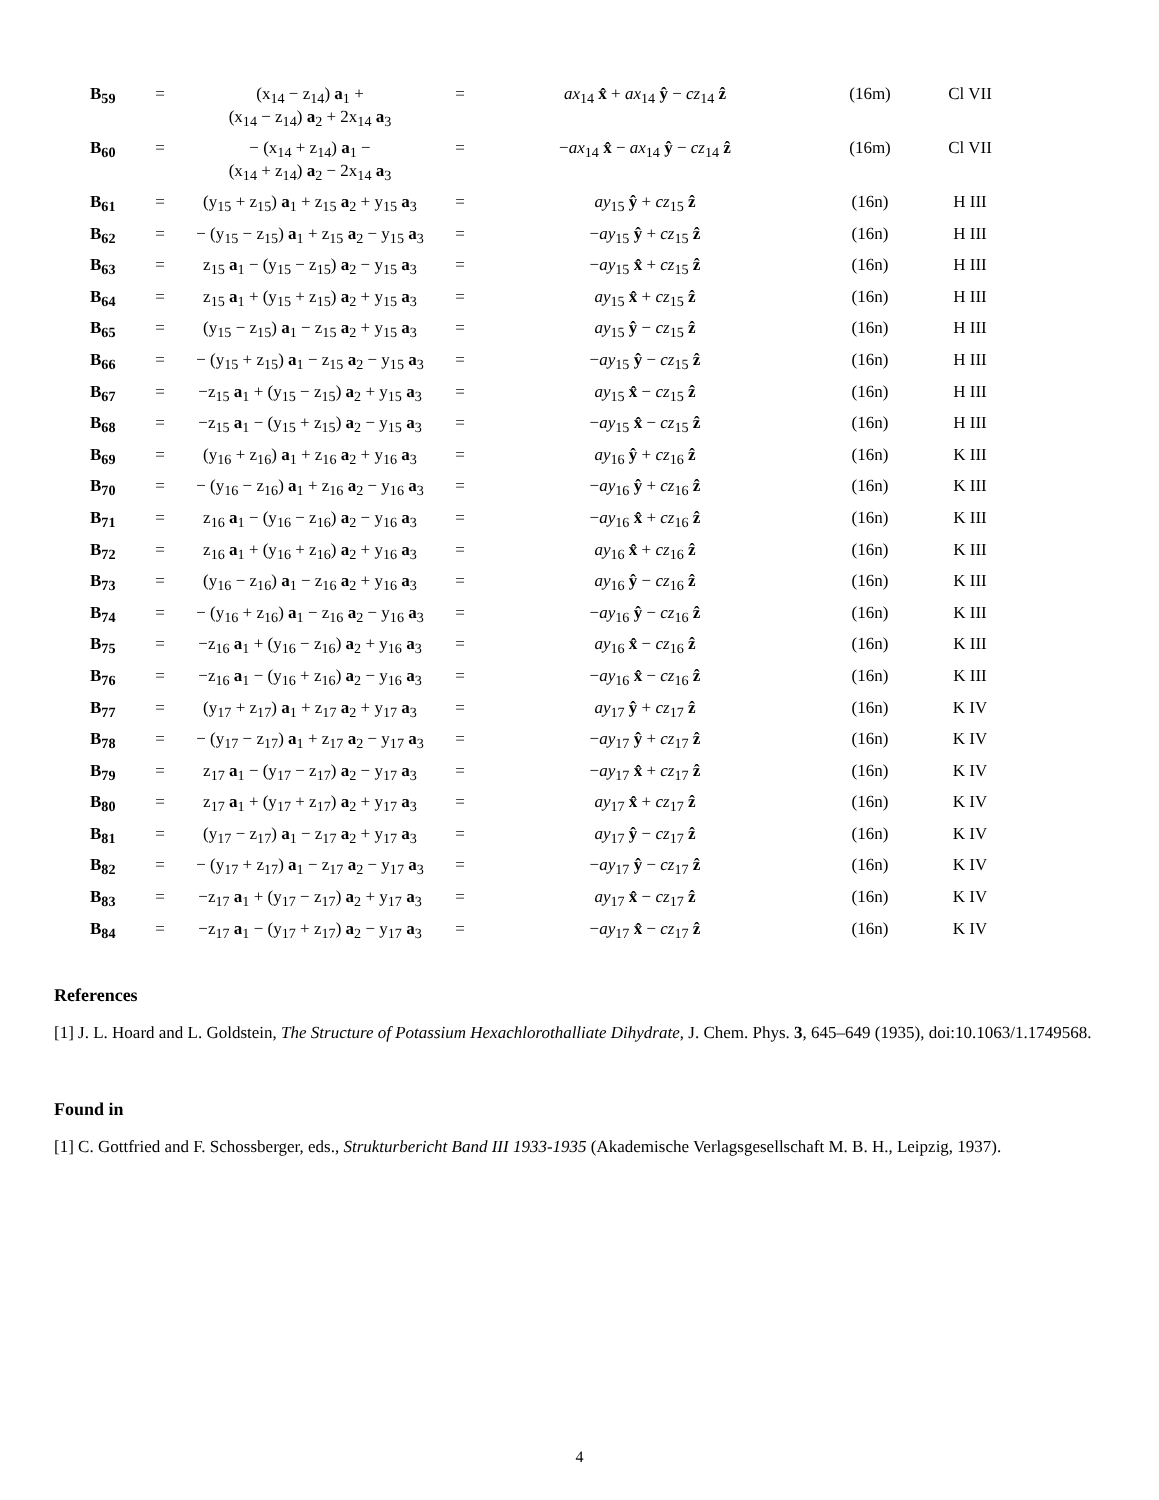| B<sub>59</sub> | = | (x<sub>14</sub> − z<sub>14</sub>) a<sub>1</sub> + (x<sub>14</sub> − z<sub>14</sub>) a<sub>2</sub> + 2x<sub>14</sub> a<sub>3</sub> | = | ax<sub>14</sub> x̂ + ax<sub>14</sub> ŷ − cz<sub>14</sub> ẑ | (16m) | Cl VII |
| B<sub>60</sub> | = | − (x<sub>14</sub> + z<sub>14</sub>) a<sub>1</sub> − (x<sub>14</sub> + z<sub>14</sub>) a<sub>2</sub> − 2x<sub>14</sub> a<sub>3</sub> | = | − ax<sub>14</sub> x̂ − ax<sub>14</sub> ŷ − cz<sub>14</sub> ẑ | (16m) | Cl VII |
| B<sub>61</sub> | = | (y<sub>15</sub> + z<sub>15</sub>) a<sub>1</sub> + z<sub>15</sub> a<sub>2</sub> + y<sub>15</sub> a<sub>3</sub> | = | ay<sub>15</sub> ŷ + cz<sub>15</sub> ẑ | (16n) | H III |
| B<sub>62</sub> | = | − (y<sub>15</sub> − z<sub>15</sub>) a<sub>1</sub> + z<sub>15</sub> a<sub>2</sub> − y<sub>15</sub> a<sub>3</sub> | = | − ay<sub>15</sub> ŷ + cz<sub>15</sub> ẑ | (16n) | H III |
| B<sub>63</sub> | = | z<sub>15</sub> a<sub>1</sub> − (y<sub>15</sub> − z<sub>15</sub>) a<sub>2</sub> − y<sub>15</sub> a<sub>3</sub> | = | − ay<sub>15</sub> x̂ + cz<sub>15</sub> ẑ | (16n) | H III |
| B<sub>64</sub> | = | z<sub>15</sub> a<sub>1</sub> + (y<sub>15</sub> + z<sub>15</sub>) a<sub>2</sub> + y<sub>15</sub> a<sub>3</sub> | = | ay<sub>15</sub> x̂ + cz<sub>15</sub> ẑ | (16n) | H III |
| B<sub>65</sub> | = | (y<sub>15</sub> − z<sub>15</sub>) a<sub>1</sub> − z<sub>15</sub> a<sub>2</sub> + y<sub>15</sub> a<sub>3</sub> | = | ay<sub>15</sub> ŷ − cz<sub>15</sub> ẑ | (16n) | H III |
| B<sub>66</sub> | = | − (y<sub>15</sub> + z<sub>15</sub>) a<sub>1</sub> − z<sub>15</sub> a<sub>2</sub> − y<sub>15</sub> a<sub>3</sub> | = | − ay<sub>15</sub> ŷ − cz<sub>15</sub> ẑ | (16n) | H III |
| B<sub>67</sub> | = | −z<sub>15</sub> a<sub>1</sub> + (y<sub>15</sub> − z<sub>15</sub>) a<sub>2</sub> + y<sub>15</sub> a<sub>3</sub> | = | ay<sub>15</sub> x̂ − cz<sub>15</sub> ẑ | (16n) | H III |
| B<sub>68</sub> | = | −z<sub>15</sub> a<sub>1</sub> − (y<sub>15</sub> + z<sub>15</sub>) a<sub>2</sub> − y<sub>15</sub> a<sub>3</sub> | = | − ay<sub>15</sub> x̂ − cz<sub>15</sub> ẑ | (16n) | H III |
| B<sub>69</sub> | = | (y<sub>16</sub> + z<sub>16</sub>) a<sub>1</sub> + z<sub>16</sub> a<sub>2</sub> + y<sub>16</sub> a<sub>3</sub> | = | ay<sub>16</sub> ŷ + cz<sub>16</sub> ẑ | (16n) | K III |
| B<sub>70</sub> | = | − (y<sub>16</sub> − z<sub>16</sub>) a<sub>1</sub> + z<sub>16</sub> a<sub>2</sub> − y<sub>16</sub> a<sub>3</sub> | = | − ay<sub>16</sub> ŷ + cz<sub>16</sub> ẑ | (16n) | K III |
| B<sub>71</sub> | = | z<sub>16</sub> a<sub>1</sub> − (y<sub>16</sub> − z<sub>16</sub>) a<sub>2</sub> − y<sub>16</sub> a<sub>3</sub> | = | − ay<sub>16</sub> x̂ + cz<sub>16</sub> ẑ | (16n) | K III |
| B<sub>72</sub> | = | z<sub>16</sub> a<sub>1</sub> + (y<sub>16</sub> + z<sub>16</sub>) a<sub>2</sub> + y<sub>16</sub> a<sub>3</sub> | = | ay<sub>16</sub> x̂ + cz<sub>16</sub> ẑ | (16n) | K III |
| B<sub>73</sub> | = | (y<sub>16</sub> − z<sub>16</sub>) a<sub>1</sub> − z<sub>16</sub> a<sub>2</sub> + y<sub>16</sub> a<sub>3</sub> | = | ay<sub>16</sub> ŷ − cz<sub>16</sub> ẑ | (16n) | K III |
| B<sub>74</sub> | = | − (y<sub>16</sub> + z<sub>16</sub>) a<sub>1</sub> − z<sub>16</sub> a<sub>2</sub> − y<sub>16</sub> a<sub>3</sub> | = | − ay<sub>16</sub> ŷ − cz<sub>16</sub> ẑ | (16n) | K III |
| B<sub>75</sub> | = | −z<sub>16</sub> a<sub>1</sub> + (y<sub>16</sub> − z<sub>16</sub>) a<sub>2</sub> + y<sub>16</sub> a<sub>3</sub> | = | ay<sub>16</sub> x̂ − cz<sub>16</sub> ẑ | (16n) | K III |
| B<sub>76</sub> | = | −z<sub>16</sub> a<sub>1</sub> − (y<sub>16</sub> + z<sub>16</sub>) a<sub>2</sub> − y<sub>16</sub> a<sub>3</sub> | = | − ay<sub>16</sub> x̂ − cz<sub>16</sub> ẑ | (16n) | K III |
| B<sub>77</sub> | = | (y<sub>17</sub> + z<sub>17</sub>) a<sub>1</sub> + z<sub>17</sub> a<sub>2</sub> + y<sub>17</sub> a<sub>3</sub> | = | ay<sub>17</sub> ŷ + cz<sub>17</sub> ẑ | (16n) | K IV |
| B<sub>78</sub> | = | − (y<sub>17</sub> − z<sub>17</sub>) a<sub>1</sub> + z<sub>17</sub> a<sub>2</sub> − y<sub>17</sub> a<sub>3</sub> | = | − ay<sub>17</sub> ŷ + cz<sub>17</sub> ẑ | (16n) | K IV |
| B<sub>79</sub> | = | z<sub>17</sub> a<sub>1</sub> − (y<sub>17</sub> − z<sub>17</sub>) a<sub>2</sub> − y<sub>17</sub> a<sub>3</sub> | = | − ay<sub>17</sub> x̂ + cz<sub>17</sub> ẑ | (16n) | K IV |
| B<sub>80</sub> | = | z<sub>17</sub> a<sub>1</sub> + (y<sub>17</sub> + z<sub>17</sub>) a<sub>2</sub> + y<sub>17</sub> a<sub>3</sub> | = | ay<sub>17</sub> x̂ + cz<sub>17</sub> ẑ | (16n) | K IV |
| B<sub>81</sub> | = | (y<sub>17</sub> − z<sub>17</sub>) a<sub>1</sub> − z<sub>17</sub> a<sub>2</sub> + y<sub>17</sub> a<sub>3</sub> | = | ay<sub>17</sub> ŷ − cz<sub>17</sub> ẑ | (16n) | K IV |
| B<sub>82</sub> | = | − (y<sub>17</sub> + z<sub>17</sub>) a<sub>1</sub> − z<sub>17</sub> a<sub>2</sub> − y<sub>17</sub> a<sub>3</sub> | = | − ay<sub>17</sub> ŷ − cz<sub>17</sub> ẑ | (16n) | K IV |
| B<sub>83</sub> | = | −z<sub>17</sub> a<sub>1</sub> + (y<sub>17</sub> − z<sub>17</sub>) a<sub>2</sub> + y<sub>17</sub> a<sub>3</sub> | = | ay<sub>17</sub> x̂ − cz<sub>17</sub> ẑ | (16n) | K IV |
| B<sub>84</sub> | = | −z<sub>17</sub> a<sub>1</sub> − (y<sub>17</sub> + z<sub>17</sub>) a<sub>2</sub> − y<sub>17</sub> a<sub>3</sub> | = | − ay<sub>17</sub> x̂ − cz<sub>17</sub> ẑ | (16n) | K IV |
References
[1] J. L. Hoard and L. Goldstein, The Structure of Potassium Hexachlorothalliate Dihydrate, J. Chem. Phys. 3, 645–649 (1935), doi:10.1063/1.1749568.
Found in
[1] C. Gottfried and F. Schossberger, eds., Strukturbericht Band III 1933-1935 (Akademische Verlagsgesellschaft M. B. H., Leipzig, 1937).
4